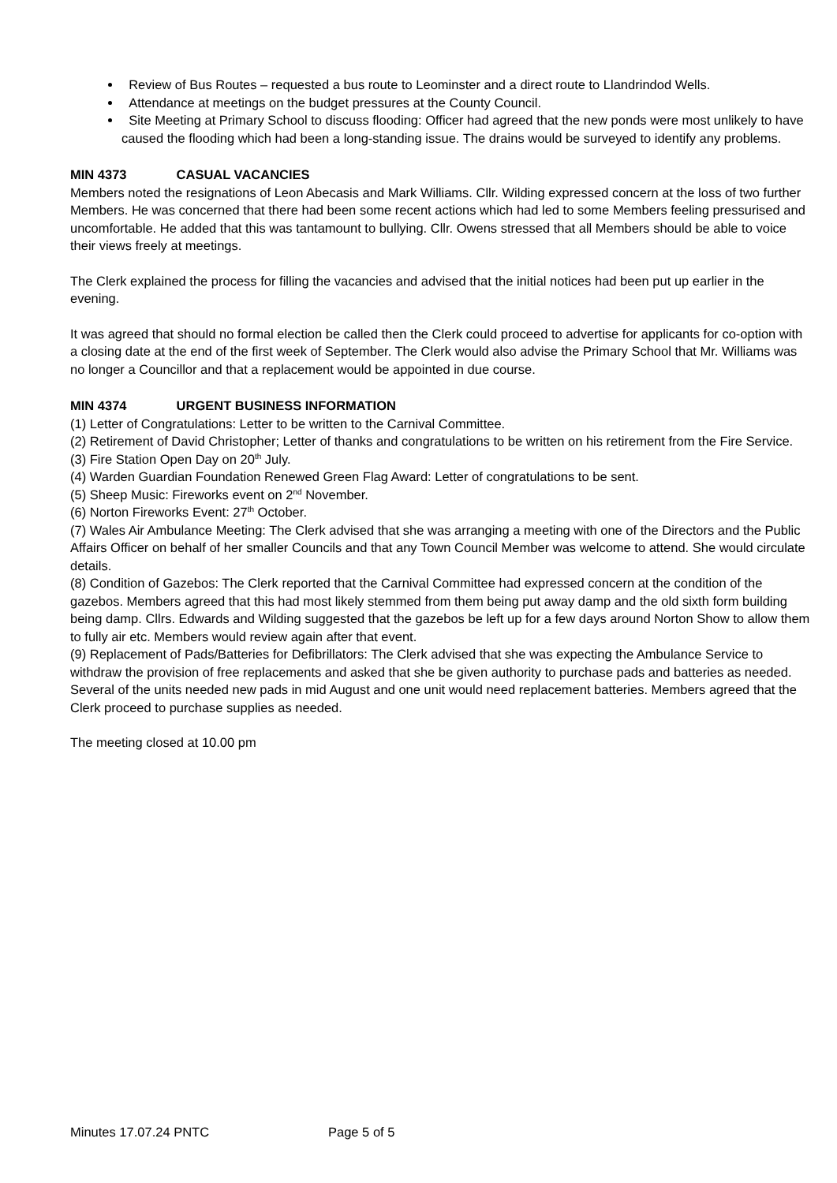Review of Bus Routes – requested a bus route to Leominster and a direct route to Llandrindod Wells.
Attendance at meetings on the budget pressures at the County Council.
Site Meeting at Primary School to discuss flooding: Officer had agreed that the new ponds were most unlikely to have caused the flooding which had been a long-standing issue. The drains would be surveyed to identify any problems.
MIN 4373 CASUAL VACANCIES
Members noted the resignations of Leon Abecasis and Mark Williams. Cllr. Wilding expressed concern at the loss of two further Members. He was concerned that there had been some recent actions which had led to some Members feeling pressurised and uncomfortable. He added that this was tantamount to bullying. Cllr. Owens stressed that all Members should be able to voice their views freely at meetings.
The Clerk explained the process for filling the vacancies and advised that the initial notices had been put up earlier in the evening.
It was agreed that should no formal election be called then the Clerk could proceed to advertise for applicants for co-option with a closing date at the end of the first week of September. The Clerk would also advise the Primary School that Mr. Williams was no longer a Councillor and that a replacement would be appointed in due course.
MIN 4374 URGENT BUSINESS INFORMATION
(1) Letter of Congratulations: Letter to be written to the Carnival Committee.
(2) Retirement of David Christopher; Letter of thanks and congratulations to be written on his retirement from the Fire Service.
(3) Fire Station Open Day on 20<sup>th</sup> July.
(4) Warden Guardian Foundation Renewed Green Flag Award: Letter of congratulations to be sent.
(5) Sheep Music: Fireworks event on 2<sup>nd</sup> November.
(6) Norton Fireworks Event: 27<sup>th</sup> October.
(7) Wales Air Ambulance Meeting: The Clerk advised that she was arranging a meeting with one of the Directors and the Public Affairs Officer on behalf of her smaller Councils and that any Town Council Member was welcome to attend. She would circulate details.
(8) Condition of Gazebos: The Clerk reported that the Carnival Committee had expressed concern at the condition of the gazebos. Members agreed that this had most likely stemmed from them being put away damp and the old sixth form building being damp. Cllrs. Edwards and Wilding suggested that the gazebos be left up for a few days around Norton Show to allow them to fully air etc. Members would review again after that event.
(9) Replacement of Pads/Batteries for Defibrillators: The Clerk advised that she was expecting the Ambulance Service to withdraw the provision of free replacements and asked that she be given authority to purchase pads and batteries as needed. Several of the units needed new pads in mid August and one unit would need replacement batteries. Members agreed that the Clerk proceed to purchase supplies as needed.
The meeting closed at 10.00 pm
Minutes 17.07.24 PNTC Page 5 of 5